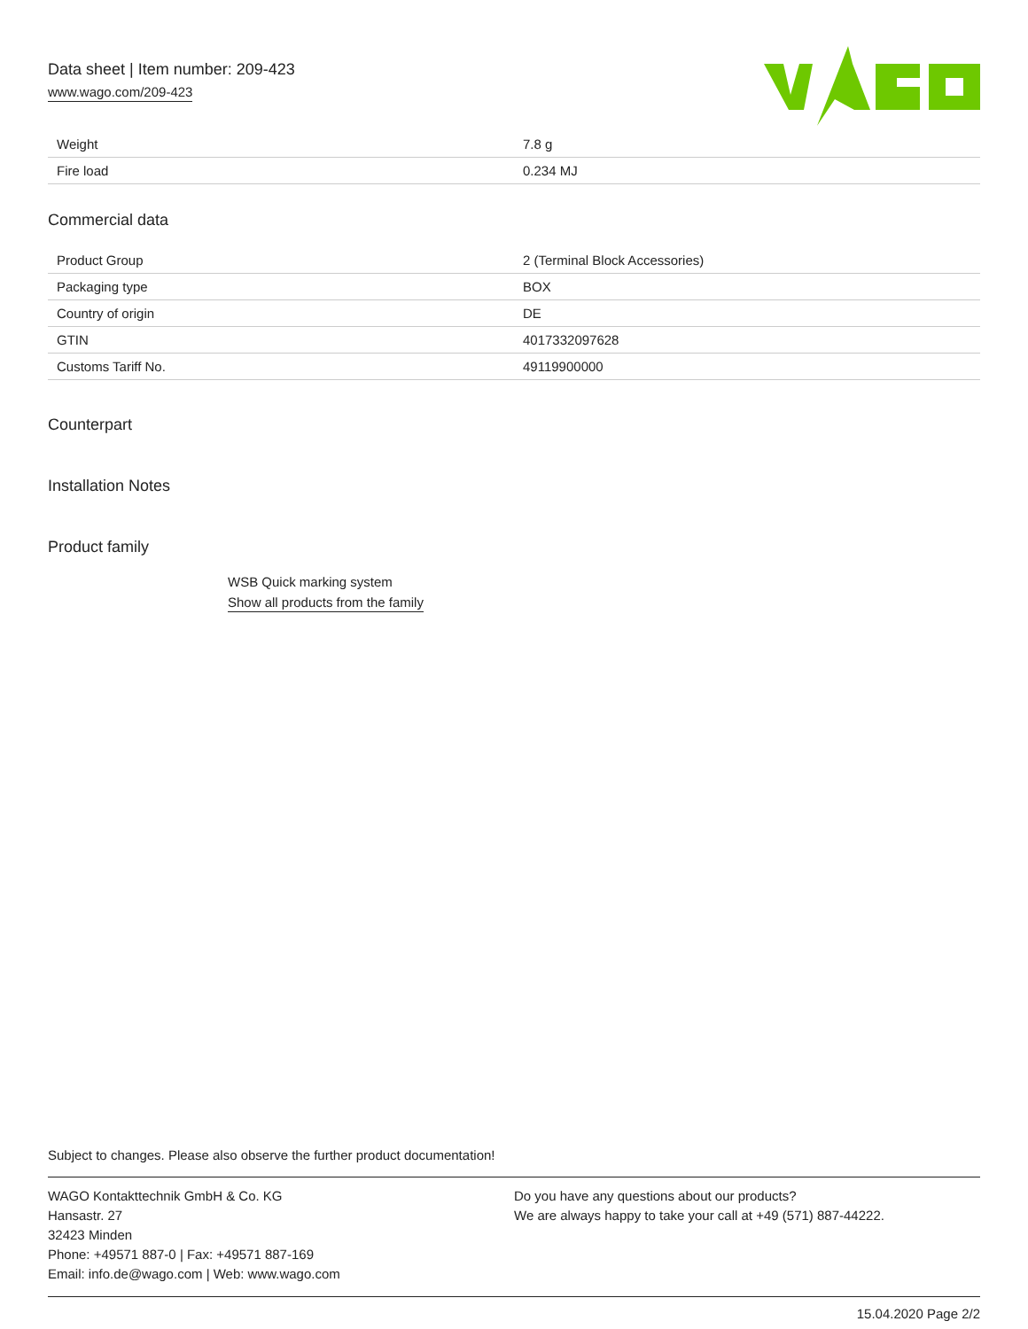Data sheet | Item number: 209-423
www.wago.com/209-423
| Weight | 7.8 g |
| Fire load | 0.234 MJ |
Commercial data
| Product Group | 2 (Terminal Block Accessories) |
| Packaging type | BOX |
| Country of origin | DE |
| GTIN | 4017332097628 |
| Customs Tariff No. | 49119900000 |
Counterpart
Installation Notes
Product family
WSB Quick marking system
Show all products from the family
Subject to changes. Please also observe the further product documentation!
WAGO Kontakttechnik GmbH & Co. KG
Hansastr. 27
32423 Minden
Phone: +49571 887-0 | Fax: +49571 887-169
Email: info.de@wago.com | Web: www.wago.com
Do you have any questions about our products?
We are always happy to take your call at +49 (571) 887-44222.
15.04.2020 Page 2/2